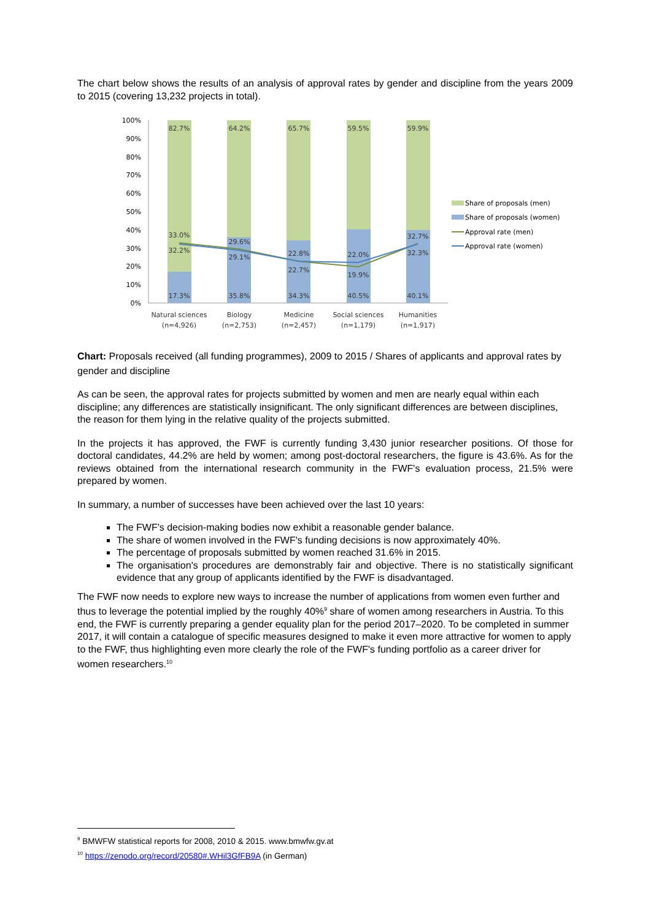The chart below shows the results of an analysis of approval rates by gender and discipline from the years 2009 to 2015 (covering 13,232 projects in total).
100%
90%
80%
70%
60%
50%
40%
30%
20%
10%
0%
82.7%
64.2%
65.7%
59.5%
59.9%
33.0%
32.2%
29.6%
29.1%
22.8%
22.7%
22.0%
19.9%
32.7%
32.3%
17.3%
35.8%
34.3%
40.5%
40.1%
Natural sciences
(n=4,926)
Biology
(n=2,753)
Medicine
(n=2,457)
Social sciences
(n=1,179)
Humanities
(n=1,917)
Share of proposals (men)
Share of proposals (women)
Approval rate (men)
Approval rate (women)
Chart: Proposals received (all funding programmes), 2009 to 2015 / Shares of applicants and approval rates by gender and discipline
As can be seen, the approval rates for projects submitted by women and men are nearly equal within each discipline; any differences are statistically insignificant. The only significant differences are between disciplines, the reason for them lying in the relative quality of the projects submitted.
In the projects it has approved, the FWF is currently funding 3,430 junior researcher positions. Of those for doctoral candidates, 44.2% are held by women; among post-doctoral researchers, the figure is 43.6%. As for the reviews obtained from the international research community in the FWF's evaluation process, 21.5% were prepared by women.
In summary, a number of successes have been achieved over the last 10 years:
The FWF's decision-making bodies now exhibit a reasonable gender balance.
The share of women involved in the FWF's funding decisions is now approximately 40%.
The percentage of proposals submitted by women reached 31.6% in 2015.
The organisation's procedures are demonstrably fair and objective. There is no statistically significant evidence that any group of applicants identified by the FWF is disadvantaged.
The FWF now needs to explore new ways to increase the number of applications from women even further and thus to leverage the potential implied by the roughly 40%<sup>9</sup> share of women among researchers in Austria. To this end, the FWF is currently preparing a gender equality plan for the period 2017–2020. To be completed in summer 2017, it will contain a catalogue of specific measures designed to make it even more attractive for women to apply to the FWF, thus highlighting even more clearly the role of the FWF's funding portfolio as a career driver for women researchers.<sup>10</sup>
<sup>9</sup> BMWFW statistical reports for 2008, 2010 & 2015. www.bmwfw.gv.at
<sup>10</sup> https://zenodo.org/record/20580#.WHil3GfFB9A (in German)